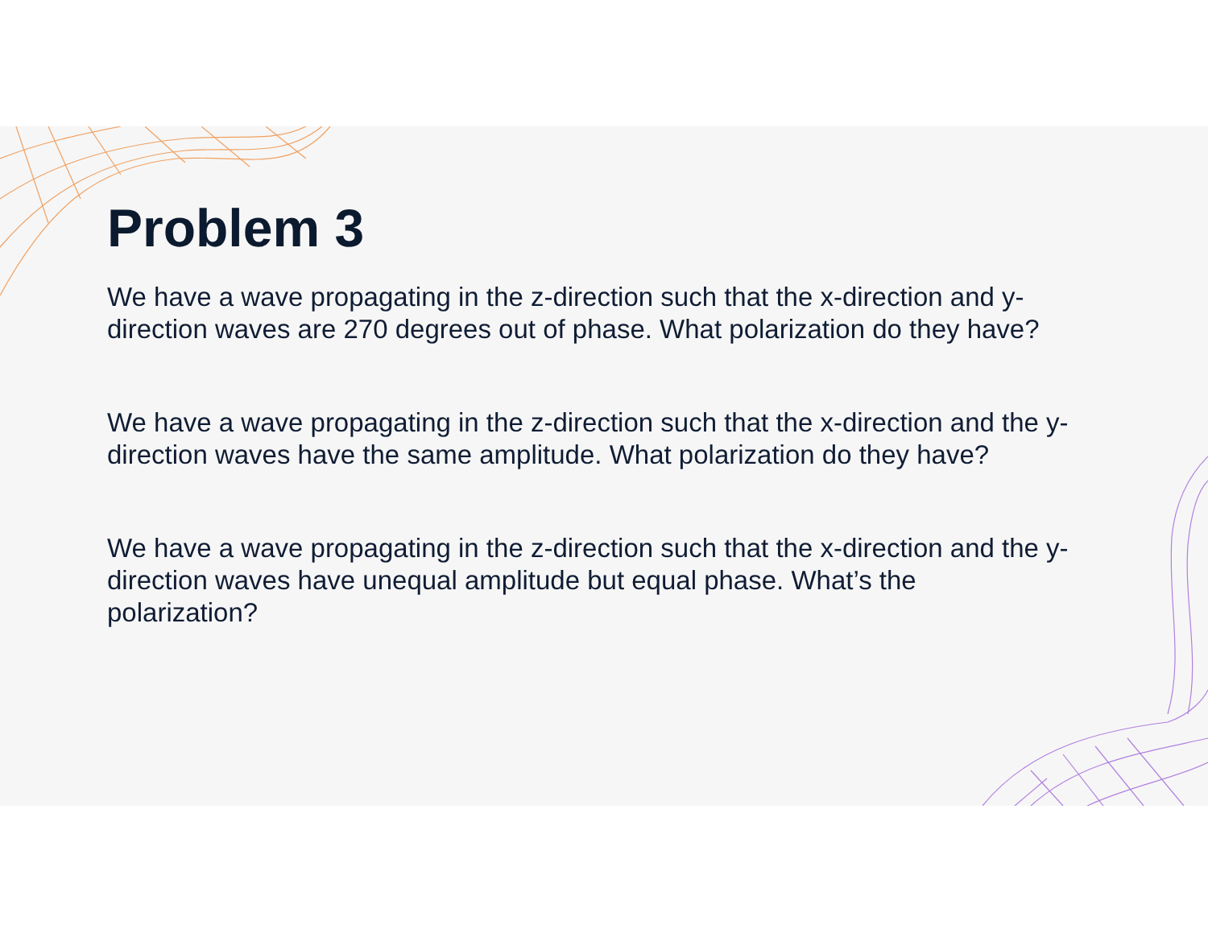Problem 3
We have a wave propagating in the z-direction such that the x-direction and y-direction waves are 270 degrees out of phase. What polarization do they have?
We have a wave propagating in the z-direction such that the x-direction and the y-direction waves have the same amplitude. What polarization do they have?
We have a wave propagating in the z-direction such that the x-direction and the y-direction waves have unequal amplitude but equal phase. What’s the polarization?